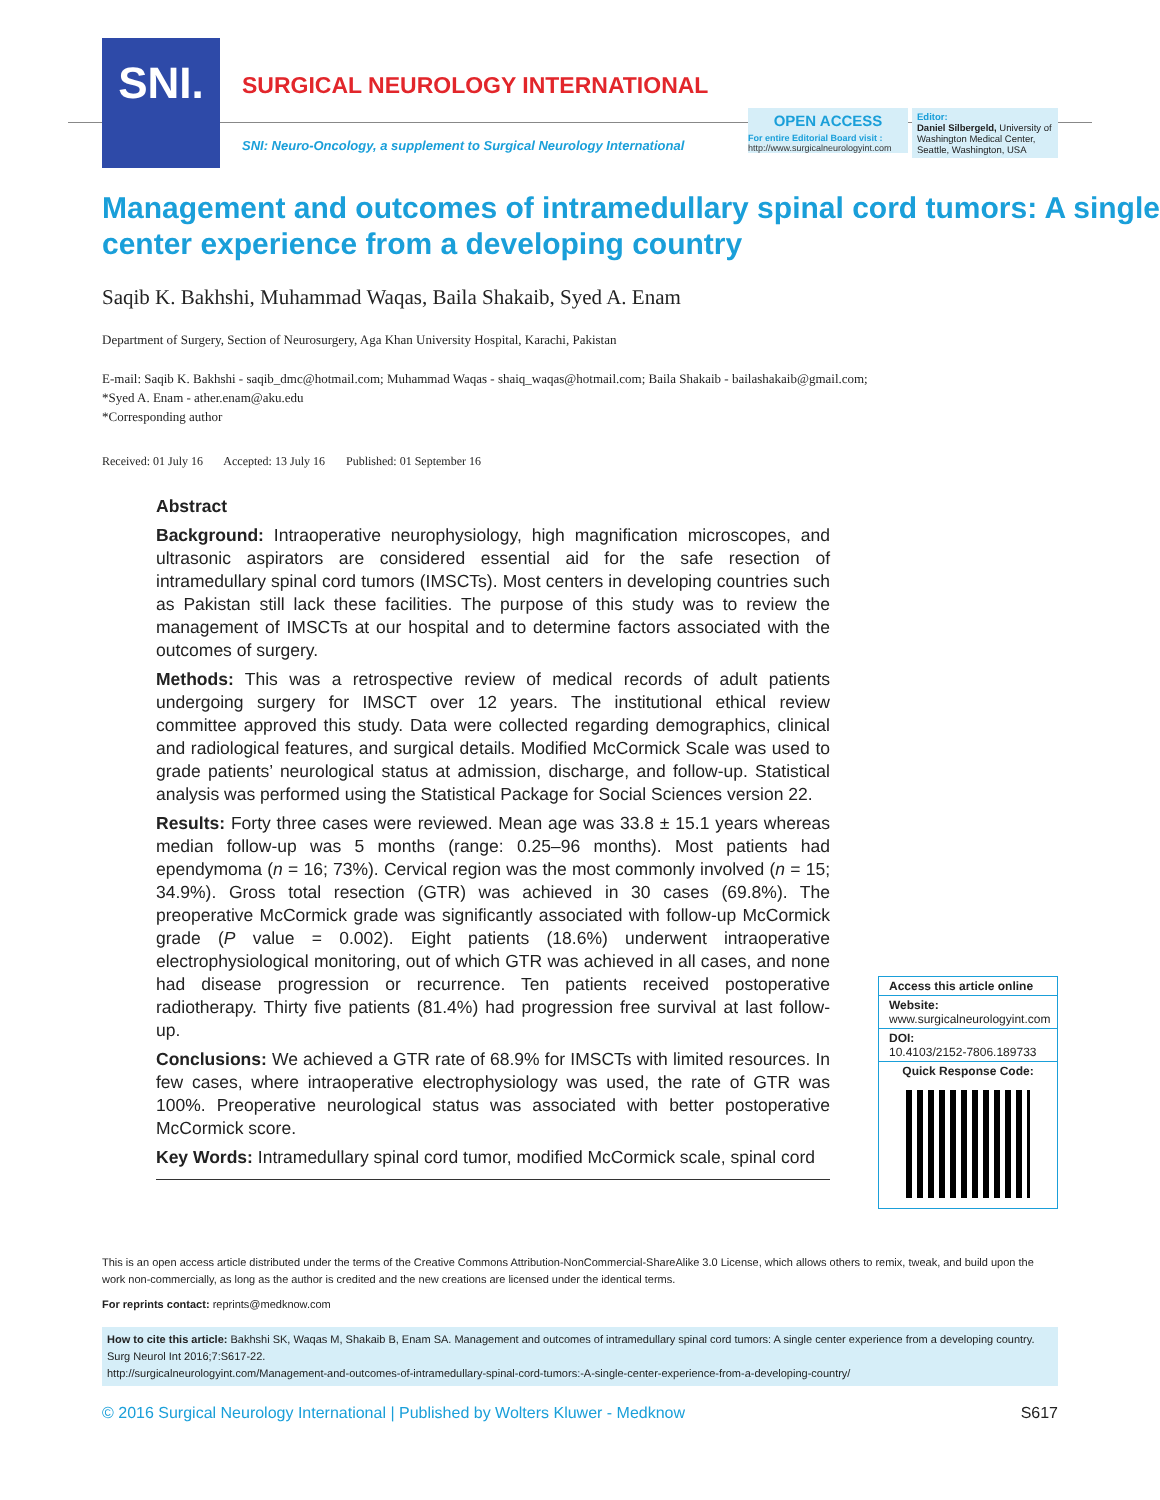SNI.
SURGICAL NEUROLOGY INTERNATIONAL
SNI: Neuro-Oncology, a supplement to Surgical Neurology International
OPEN ACCESS
For entire Editorial Board visit :
http://www.surgicalneurologyint.com
Editor:
Daniel Silbergeld, University of Washington Medical Center, Seattle, Washington, USA
Management and outcomes of intramedullary spinal cord tumors: A single center experience from a developing country
Saqib K. Bakhshi, Muhammad Waqas, Baila Shakaib, Syed A. Enam
Department of Surgery, Section of Neurosurgery, Aga Khan University Hospital, Karachi, Pakistan
E-mail: Saqib K. Bakhshi - saqib_dmc@hotmail.com; Muhammad Waqas - shaiq_waqas@hotmail.com; Baila Shakaib - bailashakaib@gmail.com;
*Syed A. Enam - ather.enam@aku.edu
*Corresponding author
Received: 01 July 16 Accepted: 13 July 16 Published: 01 September 16
Abstract
Background: Intraoperative neurophysiology, high magnification microscopes, and ultrasonic aspirators are considered essential aid for the safe resection of intramedullary spinal cord tumors (IMSCTs). Most centers in developing countries such as Pakistan still lack these facilities. The purpose of this study was to review the management of IMSCTs at our hospital and to determine factors associated with the outcomes of surgery.
Methods: This was a retrospective review of medical records of adult patients undergoing surgery for IMSCT over 12 years. The institutional ethical review committee approved this study. Data were collected regarding demographics, clinical and radiological features, and surgical details. Modified McCormick Scale was used to grade patients’ neurological status at admission, discharge, and follow-up. Statistical analysis was performed using the Statistical Package for Social Sciences version 22.
Results: Forty three cases were reviewed. Mean age was 33.8 ± 15.1 years whereas median follow-up was 5 months (range: 0.25–96 months). Most patients had ependymoma (n = 16; 73%). Cervical region was the most commonly involved (n = 15; 34.9%). Gross total resection (GTR) was achieved in 30 cases (69.8%). The preoperative McCormick grade was significantly associated with follow-up McCormick grade (P value = 0.002). Eight patients (18.6%) underwent intraoperative electrophysiological monitoring, out of which GTR was achieved in all cases, and none had disease progression or recurrence. Ten patients received postoperative radiotherapy. Thirty five patients (81.4%) had progression free survival at last follow-up.
Conclusions: We achieved a GTR rate of 68.9% for IMSCTs with limited resources. In few cases, where intraoperative electrophysiology was used, the rate of GTR was 100%. Preoperative neurological status was associated with better postoperative McCormick score.
Key Words: Intramedullary spinal cord tumor, modified McCormick scale, spinal cord
Access this article online
Website:
www.surgicalneurologyint.com
DOI:
10.4103/2152-7806.189733
Quick Response Code:
This is an open access article distributed under the terms of the Creative Commons Attribution-NonCommercial-ShareAlike 3.0 License, which allows others to remix, tweak, and build upon the work non-commercially, as long as the author is credited and the new creations are licensed under the identical terms.
For reprints contact: reprints@medknow.com
How to cite this article: Bakhshi SK, Waqas M, Shakaib B, Enam SA. Management and outcomes of intramedullary spinal cord tumors: A single center experience from a developing country. Surg Neurol Int 2016;7:S617-22.
http://surgicalneurologyint.com/Management-and-outcomes-of-intramedullary-spinal-cord-tumors:-A-single-center-experience-from-a-developing-country/
© 2016 Surgical Neurology International | Published by Wolters Kluwer - Medknow S617